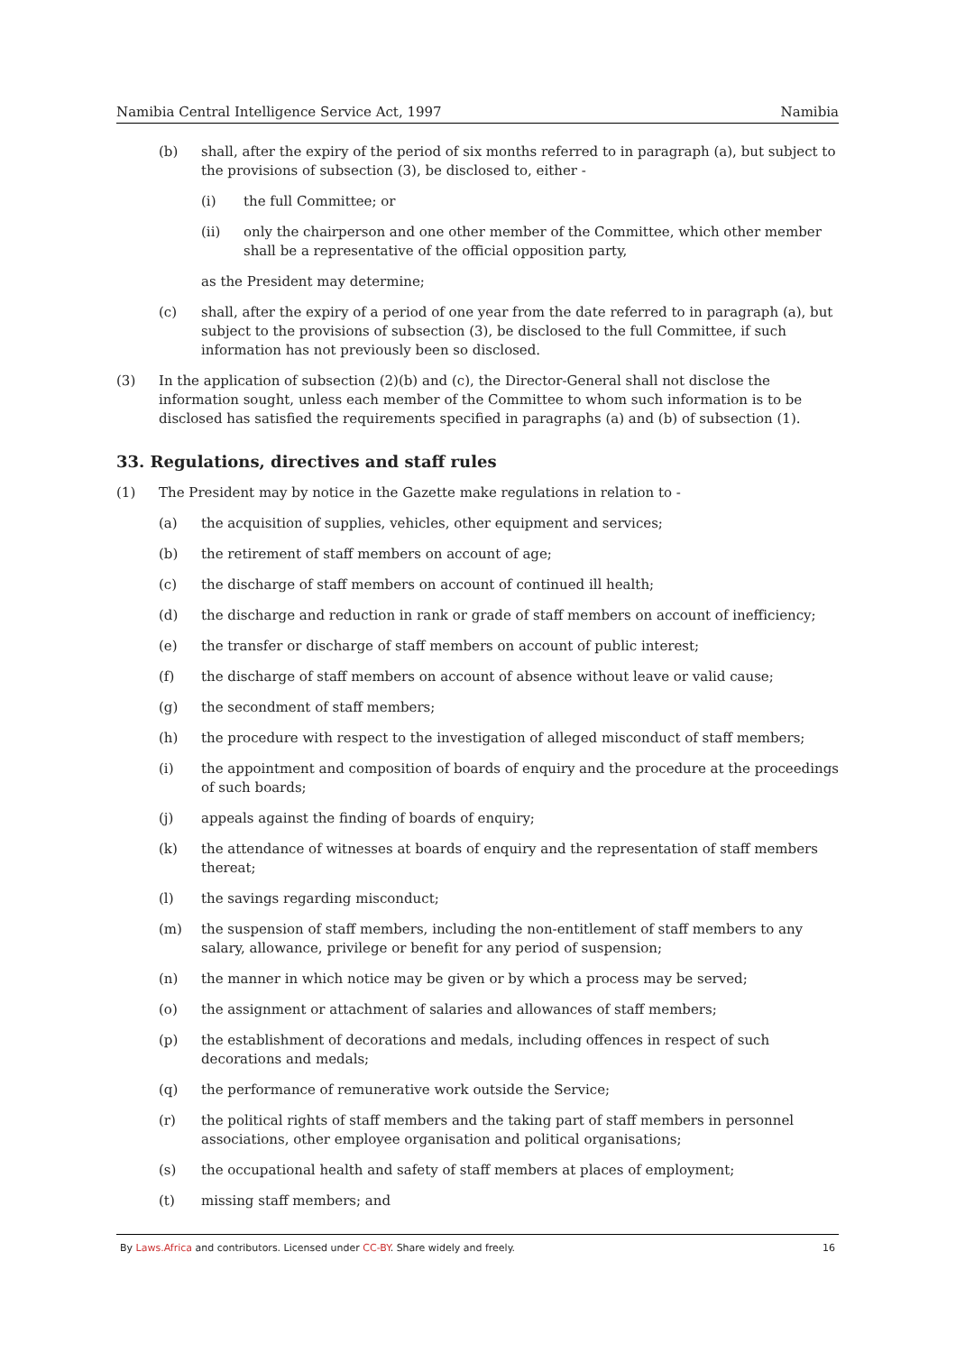Namibia Central Intelligence Service Act, 1997 Namibia
(b) shall, after the expiry of the period of six months referred to in paragraph (a), but subject to the provisions of subsection (3), be disclosed to, either -
(i) the full Committee; or
(ii) only the chairperson and one other member of the Committee, which other member shall be a representative of the official opposition party,
as the President may determine;
(c) shall, after the expiry of a period of one year from the date referred to in paragraph (a), but subject to the provisions of subsection (3), be disclosed to the full Committee, if such information has not previously been so disclosed.
(3) In the application of subsection (2)(b) and (c), the Director-General shall not disclose the information sought, unless each member of the Committee to whom such information is to be disclosed has satisfied the requirements specified in paragraphs (a) and (b) of subsection (1).
33. Regulations, directives and staff rules
(1) The President may by notice in the Gazette make regulations in relation to -
(a) the acquisition of supplies, vehicles, other equipment and services;
(b) the retirement of staff members on account of age;
(c) the discharge of staff members on account of continued ill health;
(d) the discharge and reduction in rank or grade of staff members on account of inefficiency;
(e) the transfer or discharge of staff members on account of public interest;
(f) the discharge of staff members on account of absence without leave or valid cause;
(g) the secondment of staff members;
(h) the procedure with respect to the investigation of alleged misconduct of staff members;
(i) the appointment and composition of boards of enquiry and the procedure at the proceedings of such boards;
(j) appeals against the finding of boards of enquiry;
(k) the attendance of witnesses at boards of enquiry and the representation of staff members thereat;
(l) the savings regarding misconduct;
(m) the suspension of staff members, including the non-entitlement of staff members to any salary, allowance, privilege or benefit for any period of suspension;
(n) the manner in which notice may be given or by which a process may be served;
(o) the assignment or attachment of salaries and allowances of staff members;
(p) the establishment of decorations and medals, including offences in respect of such decorations and medals;
(q) the performance of remunerative work outside the Service;
(r) the political rights of staff members and the taking part of staff members in personnel associations, other employee organisation and political organisations;
(s) the occupational health and safety of staff members at places of employment;
(t) missing staff members; and
By Laws.Africa and contributors. Licensed under CC-BY. Share widely and freely. 16